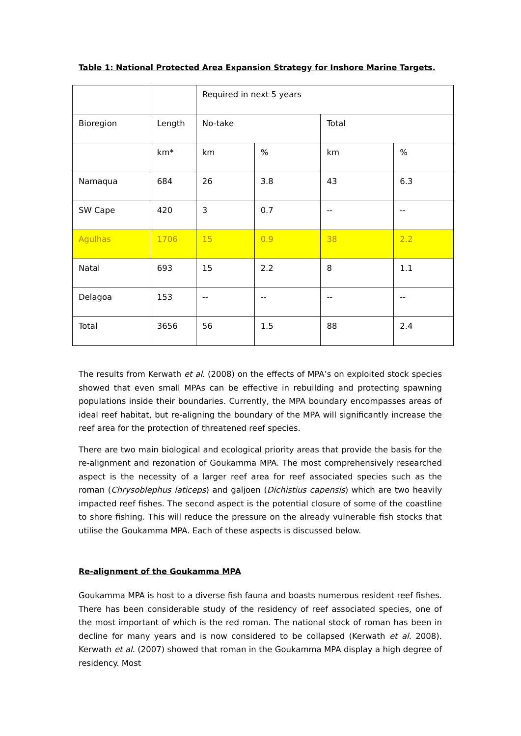Table 1: National Protected Area Expansion Strategy for Inshore Marine Targets.
| | | Required in next 5 years | | | |
| Bioregion | Length | No-take | | Total | |
| | km* | km | % | km | % |
| Namaqua | 684 | 26 | 3.8 | 43 | 6.3 |
| SW Cape | 420 | 3 | 0.7 | -- | -- |
| Agulhas | 1706 | 15 | 0.9 | 38 | 2.2 |
| Natal | 693 | 15 | 2.2 | 8 | 1.1 |
| Delagoa | 153 | -- | -- | -- | -- |
| Total | 3656 | 56 | 1.5 | 88 | 2.4 |
The results from Kerwath et al. (2008) on the effects of MPA’s on exploited stock species showed that even small MPAs can be effective in rebuilding and protecting spawning populations inside their boundaries. Currently, the MPA boundary encompasses areas of ideal reef habitat, but re-aligning the boundary of the MPA will significantly increase the reef area for the protection of threatened reef species.
There are two main biological and ecological priority areas that provide the basis for the re-alignment and rezonation of Goukamma MPA. The most comprehensively researched aspect is the necessity of a larger reef area for reef associated species such as the roman (Chrysoblephus laticeps) and galjoen (Dichistius capensis) which are two heavily impacted reef fishes. The second aspect is the potential closure of some of the coastline to shore fishing. This will reduce the pressure on the already vulnerable fish stocks that utilise the Goukamma MPA. Each of these aspects is discussed below.
Re-alignment of the Goukamma MPA
Goukamma MPA is host to a diverse fish fauna and boasts numerous resident reef fishes. There has been considerable study of the residency of reef associated species, one of the most important of which is the red roman. The national stock of roman has been in decline for many years and is now considered to be collapsed (Kerwath et al. 2008). Kerwath et al. (2007) showed that roman in the Goukamma MPA display a high degree of residency. Most